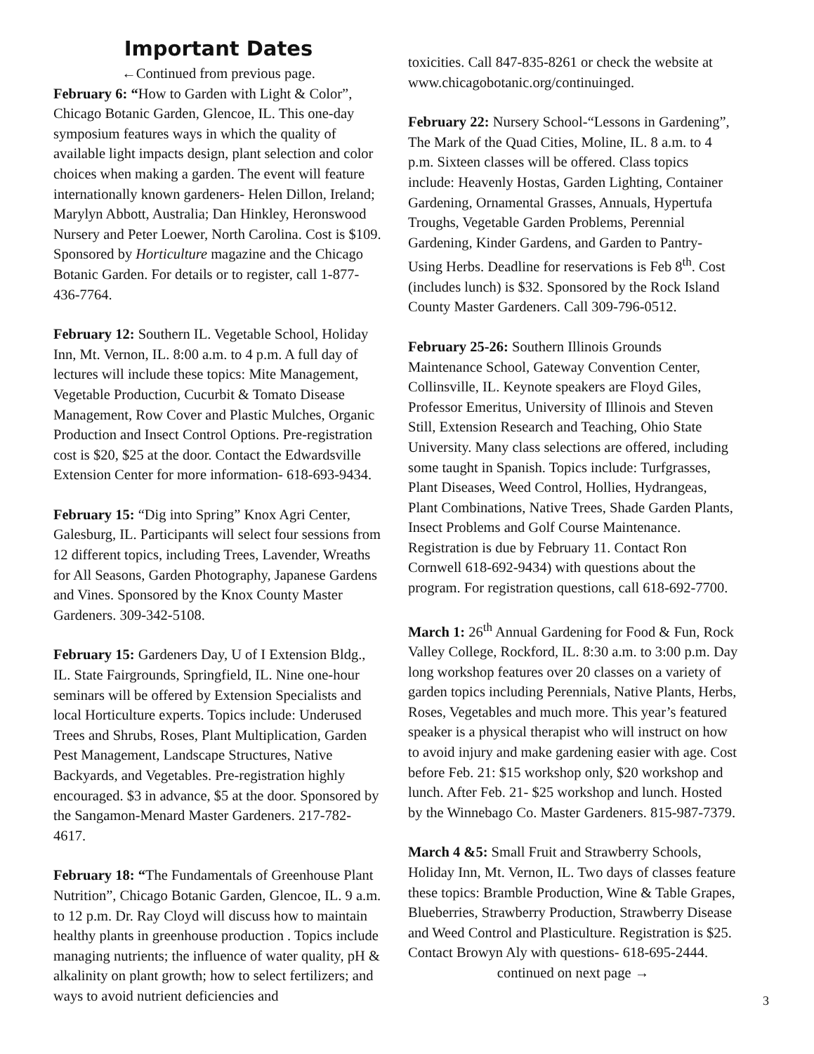Important Dates
←Continued from previous page.
February 6: “How to Garden with Light & Color”, Chicago Botanic Garden, Glencoe, IL. This one-day symposium features ways in which the quality of available light impacts design, plant selection and color choices when making a garden. The event will feature internationally known gardeners- Helen Dillon, Ireland; Marylyn Abbott, Australia; Dan Hinkley, Heronswood Nursery and Peter Loewer, North Carolina. Cost is $109. Sponsored by Horticulture magazine and the Chicago Botanic Garden. For details or to register, call 1-877-436-7764.
February 12: Southern IL. Vegetable School, Holiday Inn, Mt. Vernon, IL. 8:00 a.m. to 4 p.m. A full day of lectures will include these topics: Mite Management, Vegetable Production, Cucurbit & Tomato Disease Management, Row Cover and Plastic Mulches, Organic Production and Insect Control Options. Pre-registration cost is $20, $25 at the door. Contact the Edwardsville Extension Center for more information- 618-693-9434.
February 15: “Dig into Spring” Knox Agri Center, Galesburg, IL. Participants will select four sessions from 12 different topics, including Trees, Lavender, Wreaths for All Seasons, Garden Photography, Japanese Gardens and Vines. Sponsored by the Knox County Master Gardeners. 309-342-5108.
February 15: Gardeners Day, U of I Extension Bldg., IL. State Fairgrounds, Springfield, IL. Nine one-hour seminars will be offered by Extension Specialists and local Horticulture experts. Topics include: Underused Trees and Shrubs, Roses, Plant Multiplication, Garden Pest Management, Landscape Structures, Native Backyards, and Vegetables. Pre-registration highly encouraged. $3 in advance, $5 at the door. Sponsored by the Sangamon-Menard Master Gardeners. 217-782-4617.
February 18: “The Fundamentals of Greenhouse Plant Nutrition”, Chicago Botanic Garden, Glencoe, IL. 9 a.m. to 12 p.m. Dr. Ray Cloyd will discuss how to maintain healthy plants in greenhouse production . Topics include managing nutrients; the influence of water quality, pH & alkalinity on plant growth; how to select fertilizers; and ways to avoid nutrient deficiencies and
toxicities. Call 847-835-8261 or check the website at www.chicagobotanic.org/continuinged.
February 22: Nursery School-“Lessons in Gardening”, The Mark of the Quad Cities, Moline, IL. 8 a.m. to 4 p.m. Sixteen classes will be offered. Class topics include: Heavenly Hostas, Garden Lighting, Container Gardening, Ornamental Grasses, Annuals, Hypertufa Troughs, Vegetable Garden Problems, Perennial Gardening, Kinder Gardens, and Garden to Pantry- Using Herbs. Deadline for reservations is Feb 8<sup>th</sup>. Cost (includes lunch) is $32. Sponsored by the Rock Island County Master Gardeners. Call 309-796-0512.
February 25-26: Southern Illinois Grounds Maintenance School, Gateway Convention Center, Collinsville, IL. Keynote speakers are Floyd Giles, Professor Emeritus, University of Illinois and Steven Still, Extension Research and Teaching, Ohio State University. Many class selections are offered, including some taught in Spanish. Topics include: Turfgrasses, Plant Diseases, Weed Control, Hollies, Hydrangeas, Plant Combinations, Native Trees, Shade Garden Plants, Insect Problems and Golf Course Maintenance. Registration is due by February 11. Contact Ron Cornwell 618-692-9434) with questions about the program. For registration questions, call 618-692-7700.
March 1: 26<sup>th</sup> Annual Gardening for Food & Fun, Rock Valley College, Rockford, IL. 8:30 a.m. to 3:00 p.m. Day long workshop features over 20 classes on a variety of garden topics including Perennials, Native Plants, Herbs, Roses, Vegetables and much more. This year’s featured speaker is a physical therapist who will instruct on how to avoid injury and make gardening easier with age. Cost before Feb. 21: $15 workshop only, $20 workshop and lunch. After Feb. 21- $25 workshop and lunch. Hosted by the Winnebago Co. Master Gardeners. 815-987-7379.
March 4 &5: Small Fruit and Strawberry Schools, Holiday Inn, Mt. Vernon, IL. Two days of classes feature these topics: Bramble Production, Wine & Table Grapes, Blueberries, Strawberry Production, Strawberry Disease and Weed Control and Plasticulture. Registration is $25. Contact Browyn Aly with questions- 618-695-2444.
continued on next page →
3